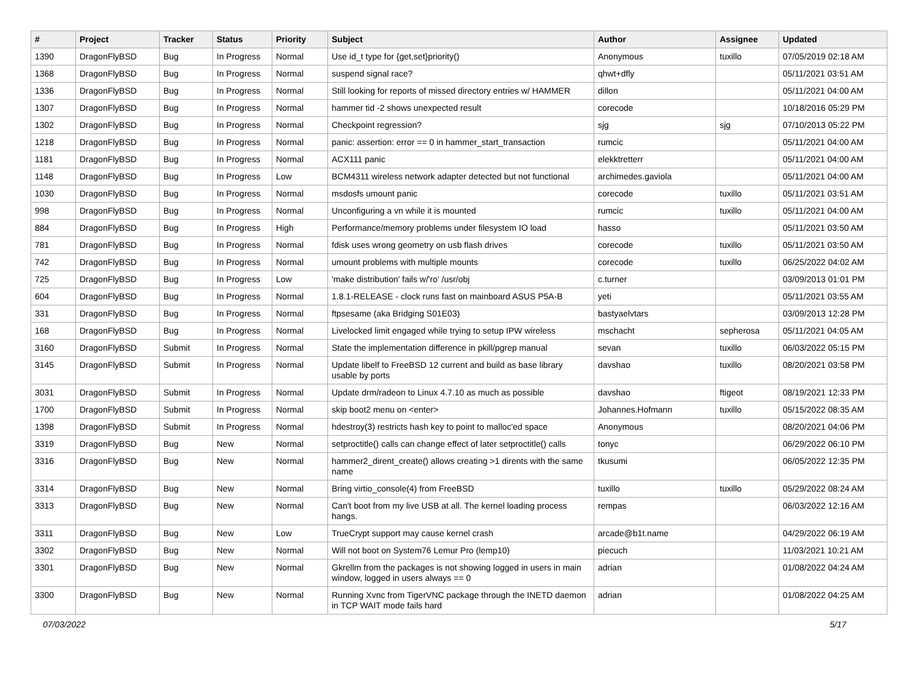| # | Project | Tracker | Status | Priority | Subject | Author | Assignee | Updated |
| --- | --- | --- | --- | --- | --- | --- | --- | --- |
| 1390 | DragonFlyBSD | Bug | In Progress | Normal | Use id_t type for {get,set}priority() | Anonymous | tuxillo | 07/05/2019 02:18 AM |
| 1368 | DragonFlyBSD | Bug | In Progress | Normal | suspend signal race? | qhwt+dfly | | 05/11/2021 03:51 AM |
| 1336 | DragonFlyBSD | Bug | In Progress | Normal | Still looking for reports of missed directory entries w/ HAMMER | dillon | | 05/11/2021 04:00 AM |
| 1307 | DragonFlyBSD | Bug | In Progress | Normal | hammer tid -2 shows unexpected result | corecode | | 10/18/2016 05:29 PM |
| 1302 | DragonFlyBSD | Bug | In Progress | Normal | Checkpoint regression? | sjg | sjg | 07/10/2013 05:22 PM |
| 1218 | DragonFlyBSD | Bug | In Progress | Normal | panic: assertion: error == 0 in hammer_start_transaction | rumcic | | 05/11/2021 04:00 AM |
| 1181 | DragonFlyBSD | Bug | In Progress | Normal | ACX111 panic | elekktretterr | | 05/11/2021 04:00 AM |
| 1148 | DragonFlyBSD | Bug | In Progress | Low | BCM4311 wireless network adapter detected but not functional | archimedes.gaviola | | 05/11/2021 04:00 AM |
| 1030 | DragonFlyBSD | Bug | In Progress | Normal | msdosfs umount panic | corecode | tuxillo | 05/11/2021 03:51 AM |
| 998 | DragonFlyBSD | Bug | In Progress | Normal | Unconfiguring a vn while it is mounted | rumcic | tuxillo | 05/11/2021 04:00 AM |
| 884 | DragonFlyBSD | Bug | In Progress | High | Performance/memory problems under filesystem IO load | hasso | | 05/11/2021 03:50 AM |
| 781 | DragonFlyBSD | Bug | In Progress | Normal | fdisk uses wrong geometry on usb flash drives | corecode | tuxillo | 05/11/2021 03:50 AM |
| 742 | DragonFlyBSD | Bug | In Progress | Normal | umount problems with multiple mounts | corecode | tuxillo | 06/25/2022 04:02 AM |
| 725 | DragonFlyBSD | Bug | In Progress | Low | 'make distribution' fails w/'ro' /usr/obj | c.turner | | 03/09/2013 01:01 PM |
| 604 | DragonFlyBSD | Bug | In Progress | Normal | 1.8.1-RELEASE - clock runs fast on mainboard ASUS P5A-B | yeti | | 05/11/2021 03:55 AM |
| 331 | DragonFlyBSD | Bug | In Progress | Normal | ftpsesame (aka Bridging S01E03) | bastyaelvtars | | 03/09/2013 12:28 PM |
| 168 | DragonFlyBSD | Bug | In Progress | Normal | Livelocked limit engaged while trying to setup IPW wireless | mschacht | sepherosa | 05/11/2021 04:05 AM |
| 3160 | DragonFlyBSD | Submit | In Progress | Normal | State the implementation difference in pkill/pgrep manual | sevan | tuxillo | 06/03/2022 05:15 PM |
| 3145 | DragonFlyBSD | Submit | In Progress | Normal | Update libelf to FreeBSD 12 current and build as base library usable by ports | davshao | tuxillo | 08/20/2021 03:58 PM |
| 3031 | DragonFlyBSD | Submit | In Progress | Normal | Update drm/radeon to Linux 4.7.10 as much as possible | davshao | ftigeot | 08/19/2021 12:33 PM |
| 1700 | DragonFlyBSD | Submit | In Progress | Normal | skip boot2 menu on <enter> | Johannes.Hofmann | tuxillo | 05/15/2022 08:35 AM |
| 1398 | DragonFlyBSD | Submit | In Progress | Normal | hdestroy(3) restricts hash key to point to malloc'ed space | Anonymous | | 08/20/2021 04:06 PM |
| 3319 | DragonFlyBSD | Bug | New | Normal | setproctitle() calls can change effect of later setproctitle() calls | tonyc | | 06/29/2022 06:10 PM |
| 3316 | DragonFlyBSD | Bug | New | Normal | hammer2_dirent_create() allows creating >1 dirents with the same name | tkusumi | | 06/05/2022 12:35 PM |
| 3314 | DragonFlyBSD | Bug | New | Normal | Bring virtio_console(4) from FreeBSD | tuxillo | tuxillo | 05/29/2022 08:24 AM |
| 3313 | DragonFlyBSD | Bug | New | Normal | Can't boot from my live USB at all. The kernel loading process hangs. | rempas | | 06/03/2022 12:16 AM |
| 3311 | DragonFlyBSD | Bug | New | Low | TrueCrypt support may cause kernel crash | arcade@b1t.name | | 04/29/2022 06:19 AM |
| 3302 | DragonFlyBSD | Bug | New | Normal | Will not boot on System76 Lemur Pro (lemp10) | piecuch | | 11/03/2021 10:21 AM |
| 3301 | DragonFlyBSD | Bug | New | Normal | Gkrellm from the packages is not showing logged in users in main window, logged in users always == 0 | adrian | | 01/08/2022 04:24 AM |
| 3300 | DragonFlyBSD | Bug | New | Normal | Running Xvnc from TigerVNC package through the INETD daemon in TCP WAIT mode fails hard | adrian | | 01/08/2022 04:25 AM |
07/03/2022 5/17